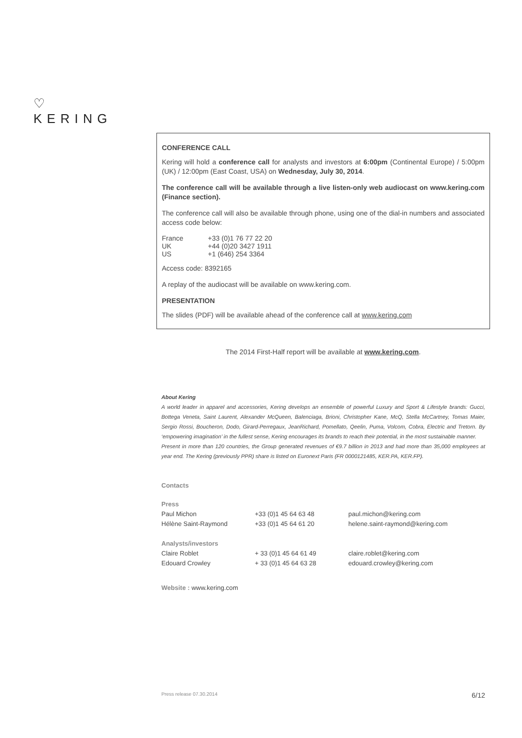♡
KERING
CONFERENCE CALL
Kering will hold a conference call for analysts and investors at 6:00pm (Continental Europe) / 5:00pm (UK) / 12:00pm (East Coast, USA) on Wednesday, July 30, 2014.
The conference call will be available through a live listen-only web audiocast on www.kering.com (Finance section).
The conference call will also be available through phone, using one of the dial-in numbers and associated access code below:
| France | +33 (0)1 76 77 22 20 |
| UK | +44 (0)20 3427 1911 |
| US | +1 (646) 254 3364 |
Access code: 8392165
A replay of the audiocast will be available on www.kering.com.
PRESENTATION
The slides (PDF) will be available ahead of the conference call at www.kering.com
The 2014 First-Half report will be available at www.kering.com.
About Kering
A world leader in apparel and accessories, Kering develops an ensemble of powerful Luxury and Sport & Lifestyle brands: Gucci, Bottega Veneta, Saint Laurent, Alexander McQueen, Balenciaga, Brioni, Christopher Kane, McQ, Stella McCartney, Tomas Maier, Sergio Rossi, Boucheron, Dodo, Girard-Perregaux, JeanRichard, Pomellato, Qeelin, Puma, Volcom, Cobra, Electric and Tretorn. By ‘empowering imagination’ in the fullest sense, Kering encourages its brands to reach their potential, in the most sustainable manner.
Present in more than 120 countries, the Group generated revenues of €9.7 billion in 2013 and had more than 35,000 employees at year end. The Kering (previously PPR) share is listed on Euronext Paris (FR 0000121485, KER.PA, KER.FP).
Contacts
| Press | | |
| Paul Michon | +33 (0)1 45 64 63 48 | paul.michon@kering.com |
| Hélène Saint-Raymond | +33 (0)1 45 64 61 20 | helene.saint-raymond@kering.com |
| Analysts/investors | | |
| Claire Roblet | + 33 (0)1 45 64 61 49 | claire.roblet@kering.com |
| Edouard Crowley | + 33 (0)1 45 64 63 28 | edouard.crowley@kering.com |
Website : www.kering.com
Press release 07.30.2014 6/12